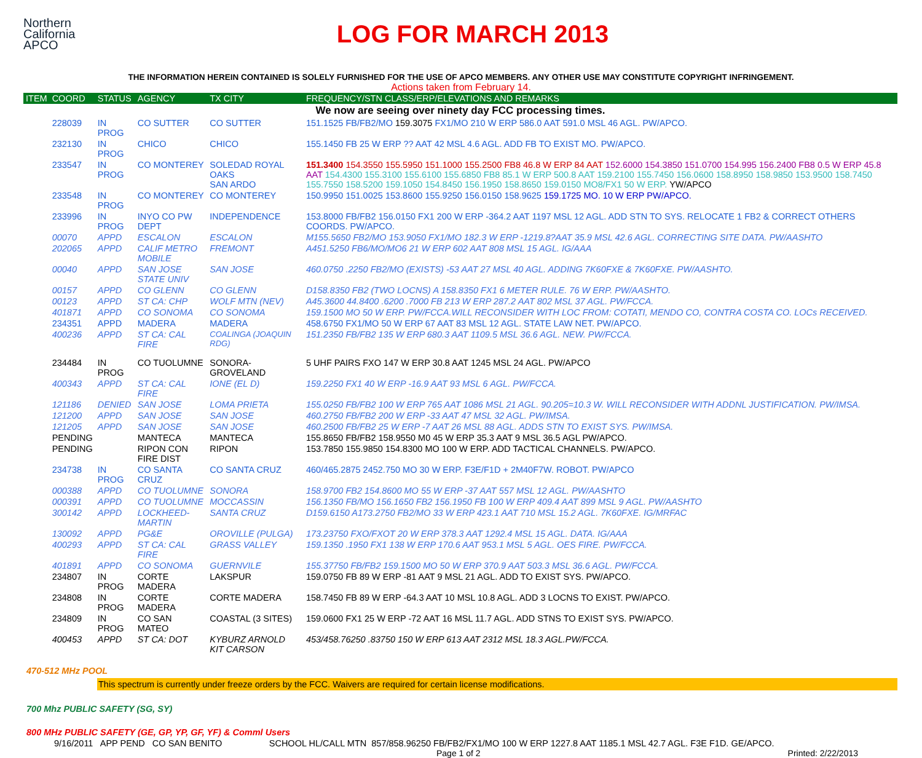Northern
California
APCO
LOG FOR MARCH 2013
THE INFORMATION HEREIN CONTAINED IS SOLELY FURNISHED FOR THE USE OF APCO MEMBERS. ANY OTHER USE MAY CONSTITUTE COPYRIGHT INFRINGEMENT.
Actions taken from February 14.
| ITEM | COORD | STATUS | AGENCY | TX CITY | FREQUENCY/STN CLASS/ERP/ELEVATIONS AND REMARKS |
| --- | --- | --- | --- | --- | --- |
| We now are seeing over ninety day FCC processing times. | | | | | |
| | 228039 | IN PROG | CO SUTTER | CO SUTTER | 151.1525 FB/FB2/MO 159.3075 FX1/MO 210 W ERP 586.0 AAT 591.0 MSL 46 AGL. PW/APCO. |
| | 232130 | IN PROG | CHICO | CHICO | 155.1450 FB 25 W ERP ?? AAT 42 MSL 4.6 AGL. ADD FB TO EXIST MO. PW/APCO. |
| | 233547 | IN PROG | CO MONTEREY | SOLEDAD ROYAL OAKS SAN ARDO | 151.3400 154.3550 155.5950 151.1000 155.2500 FB8 46.8 W ERP 84 AAT 152.6000 154.3850 151.0700 154.995 156.2400 FB8 0.5 W ERP 45.8 AAT 154.4300 155.3100 155.6100 155.6850 FB8 85.1 W ERP 500.8 AAT 159.2100 155.7450 156.0600 158.8950 158.9850 153.9500 158.7450 155.7550 158.5200 159.1050 154.8450 156.1950 158.8650 159.0150 MO8/FX1 50 W ERP. YW/APCO |
| | 233548 | IN PROG | CO MONTEREY | CO MONTEREY | 150.9950 151.0025 153.8600 155.9250 156.0150 158.9625 159.1725 MO. 10 W ERP PW/APCO. |
| | 233996 | IN PROG | INYO CO PW DEPT | INDEPENDENCE | 153.8000 FB/FB2 156.0150 FX1 200 W ERP -364.2 AAT 1197 MSL 12 AGL. ADD STN TO SYS. RELOCATE 1 FB2 & CORRECT OTHERS COORDS. PW/APCO. |
| | 00070 | APPD | ESCALON | ESCALON | M155.5650 FB2/MO 153.9050 FX1/MO 182.3 W ERP -1219.8?AAT 35.9 MSL 42.6 AGL. CORRECTING SITE DATA. PW/AASHTO |
| | 202065 | APPD | CALIF METRO MOBILE | FREMONT | A451.5250 FB6/MO/MO6 21 W ERP 602 AAT 808 MSL 15 AGL. IG/AAA |
| | 00040 | APPD | SAN JOSE STATE UNIV | SAN JOSE | 460.0750 .2250 FB2/MO (EXISTS) -53 AAT 27 MSL 40 AGL. ADDING 7K60FXE & 7K60FXE. PW/AASHTO. |
| | 00157 | APPD | CO GLENN | CO GLENN | D158.8350 FB2 (TWO LOCNS) A 158.8350 FX1 6 METER RULE. 76 W ERP. PW/AASHTO. |
| | 00123 | APPD | ST CA: CHP | WOLF MTN (NEV) | A45.3600 44.8400 .6200 .7000 FB 213 W ERP 287.2 AAT 802 MSL 37 AGL. PW/FCCA. |
| | 401871 | APPD | CO SONOMA | CO SONOMA | 159.1500 MO 50 W ERP. PW/FCCA.WILL RECONSIDER WITH LOC FROM: COTATI, MENDO CO, CONTRA COSTA CO. LOCs RECEIVED. |
| | 234351 | APPD | MADERA | MADERA | 458.6750 FX1/MO 50 W ERP 67 AAT 83 MSL 12 AGL. STATE LAW NET. PW/APCO. |
| | 400236 | APPD | ST CA: CAL FIRE | COALINGA (JOAQUIN RDG) | 151.2350 FB/FB2 135 W ERP 680.3 AAT 1109.5 MSL 36.6 AGL. NEW. PW/FCCA. |
| | 234484 | IN PROG | CO TUOLUMNE | SONORA-GROVELAND | 5 UHF PAIRS FXO 147 W ERP 30.8 AAT 1245 MSL 24 AGL. PW/APCO |
| | 400343 | APPD | ST CA: CAL FIRE | IONE (EL D) | 159.2250 FX1 40 W ERP -16.9 AAT 93 MSL 6 AGL. PW/FCCA. |
| | 121186 | DENIED | SAN JOSE | LOMA PRIETA | 155.0250 FB/FB2 100 W ERP 765 AAT 1086 MSL 21 AGL. 90.205=10.3 W. WILL RECONSIDER WITH ADDNL JUSTIFICATION. PW/IMSA. |
| | 121200 | APPD | SAN JOSE | SAN JOSE | 460.2750 FB/FB2 200 W ERP -33 AAT 47 MSL 32 AGL. PW/IMSA. |
| | 121205 | APPD | SAN JOSE | SAN JOSE | 460.2500 FB/FB2 25 W ERP -7 AAT 26 MSL 88 AGL. ADDS STN TO EXIST SYS. PW/IMSA. |
| | PENDING | | MANTECA | MANTECA | 155.8650 FB/FB2 158.9550 M0 45 W ERP 35.3 AAT 9 MSL 36.5 AGL PW/APCO. |
| | PENDING | | RIPON CON FIRE DIST | RIPON | 153.7850 155.9850 154.8300 MO 100 W ERP. ADD TACTICAL CHANNELS. PW/APCO. |
| | 234738 | IN PROG | CO SANTA CRUZ | CO SANTA CRUZ | 460/465.2875 2452.750 MO 30 W ERP. F3E/F1D + 2M40F7W. ROBOT. PW/APCO |
| | 000388 | APPD | CO TUOLUMNE | SONORA | 158.9700 FB2 154.8600 MO 55 W ERP -37 AAT 557 MSL 12 AGL. PW/AASHTO |
| | 000391 | APPD | CO TUOLUMNE | MOCCASSIN | 156.1350 FB/MO 156.1650 FB2 156.1950 FB 100 W ERP 409.4 AAT 899 MSL 9 AGL. PW/AASHTO |
| | 300142 | APPD | LOCKHEED-MARTIN | SANTA CRUZ | D159.6150 A173.2750 FB2/MO 33 W ERP 423.1 AAT 710 MSL 15.2 AGL. 7K60FXE. IG/MRFAC |
| | 130092 | APPD | PG&E | OROVILLE (PULGA) | 173.23750 FXO/FXOT 20 W ERP 378.3 AAT 1292.4 MSL 15 AGL. DATA. IG/AAA |
| | 400293 | APPD | ST CA: CAL FIRE | GRASS VALLEY | 159.1350 .1950 FX1 138 W ERP 170.6 AAT 953.1 MSL 5 AGL. OES FIRE. PW/FCCA. |
| | 401891 | APPD | CO SONOMA | GUERNVILE | 155.37750 FB/FB2 159.1500 MO 50 W ERP 370.9 AAT 503.3 MSL 36.6 AGL. PW/FCCA. |
| | 234807 | IN PROG | CORTE MADERA | LAKSPUR | 159.0750 FB 89 W ERP -81 AAT 9 MSL 21 AGL. ADD TO EXIST SYS. PW/APCO. |
| | 234808 | IN PROG | CORTE MADERA | CORTE MADERA | 158.7450 FB 89 W ERP -64.3 AAT 10 MSL 10.8 AGL. ADD 3 LOCNS TO EXIST. PW/APCO. |
| | 234809 | IN PROG | CO SAN MATEO | COASTAL (3 SITES) | 159.0600 FX1 25 W ERP -72 AAT 16 MSL 11.7 AGL. ADD STNS TO EXIST SYS. PW/APCO. |
| | 400453 | APPD | ST CA: DOT | KYBURZ ARNOLD KIT CARSON | 453/458.76250 .83750 150 W ERP 613 AAT 2312 MSL 18.3 AGL.PW/FCCA. |
470-512 MHz POOL
This spectrum is currently under freeze orders by the FCC. Waivers are required for certain license modifications.
700 Mhz PUBLIC SAFETY (SG, SY)
800 MHz PUBLIC SAFETY (GE, GP, YP, GF, YF) & Comml Users
9/16/2011 APP PEND CO SAN BENITO SCHOOL HL/CALL MTN 857/858.96250 FB/FB2/FX1/MO 100 W ERP 1227.8 AAT 1185.1 MSL 42.7 AGL. F3E F1D. GE/APCO.
Page 1 of 2 Printed: 2/22/2013